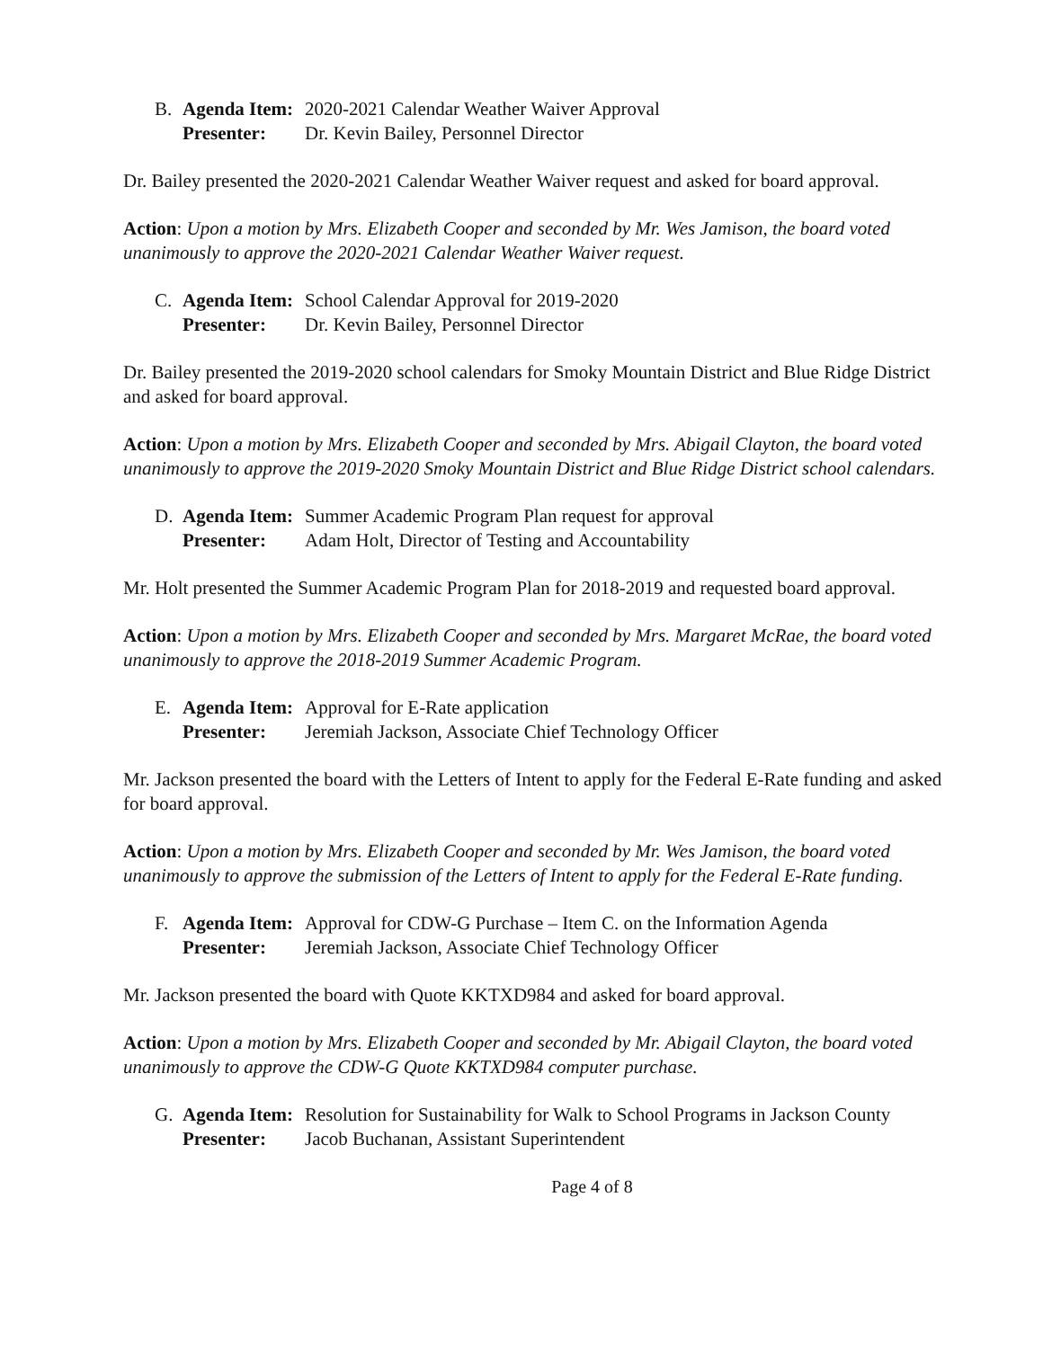B. Agenda Item: 2020-2021 Calendar Weather Waiver Approval
Presenter: Dr. Kevin Bailey, Personnel Director
Dr. Bailey presented the 2020-2021 Calendar Weather Waiver request and asked for board approval.
Action: Upon a motion by Mrs. Elizabeth Cooper and seconded by Mr. Wes Jamison, the board voted unanimously to approve the 2020-2021 Calendar Weather Waiver request.
C. Agenda Item: School Calendar Approval for 2019-2020
Presenter: Dr. Kevin Bailey, Personnel Director
Dr. Bailey presented the 2019-2020 school calendars for Smoky Mountain District and Blue Ridge District and asked for board approval.
Action: Upon a motion by Mrs. Elizabeth Cooper and seconded by Mrs. Abigail Clayton, the board voted unanimously to approve the 2019-2020 Smoky Mountain District and Blue Ridge District school calendars.
D. Agenda Item: Summer Academic Program Plan request for approval
Presenter: Adam Holt, Director of Testing and Accountability
Mr. Holt presented the Summer Academic Program Plan for 2018-2019 and requested board approval.
Action: Upon a motion by Mrs. Elizabeth Cooper and seconded by Mrs. Margaret McRae, the board voted unanimously to approve the 2018-2019 Summer Academic Program.
E. Agenda Item: Approval for E-Rate application
Presenter: Jeremiah Jackson, Associate Chief Technology Officer
Mr. Jackson presented the board with the Letters of Intent to apply for the Federal E-Rate funding and asked for board approval.
Action: Upon a motion by Mrs. Elizabeth Cooper and seconded by Mr. Wes Jamison, the board voted unanimously to approve the submission of the Letters of Intent to apply for the Federal E-Rate funding.
F. Agenda Item: Approval for CDW-G Purchase – Item C. on the Information Agenda
Presenter: Jeremiah Jackson, Associate Chief Technology Officer
Mr. Jackson presented the board with Quote KKTXD984 and asked for board approval.
Action: Upon a motion by Mrs. Elizabeth Cooper and seconded by Mr. Abigail Clayton, the board voted unanimously to approve the CDW-G Quote KKTXD984 computer purchase.
G. Agenda Item: Resolution for Sustainability for Walk to School Programs in Jackson County
Presenter: Jacob Buchanan, Assistant Superintendent
Page 4 of 8